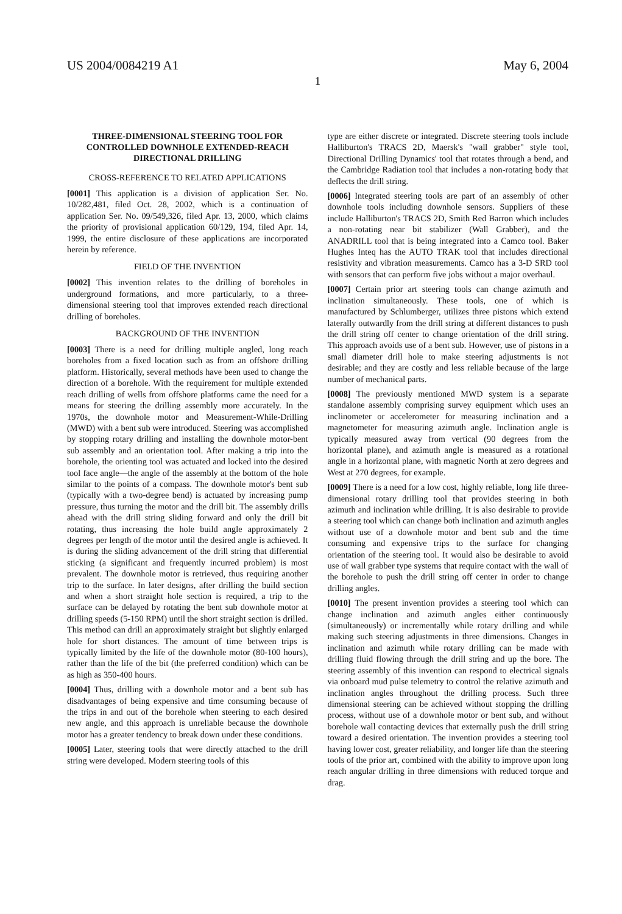US 2004/0084219 A1 May 6, 2004
1
THREE-DIMENSIONAL STEERING TOOL FOR CONTROLLED DOWNHOLE EXTENDED-REACH DIRECTIONAL DRILLING
CROSS-REFERENCE TO RELATED APPLICATIONS
[0001] This application is a division of application Ser. No. 10/282,481, filed Oct. 28, 2002, which is a continuation of application Ser. No. 09/549,326, filed Apr. 13, 2000, which claims the priority of provisional application 60/129, 194, filed Apr. 14, 1999, the entire disclosure of these applications are incorporated herein by reference.
FIELD OF THE INVENTION
[0002] This invention relates to the drilling of boreholes in underground formations, and more particularly, to a three-dimensional steering tool that improves extended reach directional drilling of boreholes.
BACKGROUND OF THE INVENTION
[0003] There is a need for drilling multiple angled, long reach boreholes from a fixed location such as from an offshore drilling platform. Historically, several methods have been used to change the direction of a borehole. With the requirement for multiple extended reach drilling of wells from offshore platforms came the need for a means for steering the drilling assembly more accurately. In the 1970s, the downhole motor and Measurement-While-Drilling (MWD) with a bent sub were introduced. Steering was accomplished by stopping rotary drilling and installing the downhole motor-bent sub assembly and an orientation tool. After making a trip into the borehole, the orienting tool was actuated and locked into the desired tool face angle—the angle of the assembly at the bottom of the hole similar to the points of a compass. The downhole motor's bent sub (typically with a two-degree bend) is actuated by increasing pump pressure, thus turning the motor and the drill bit. The assembly drills ahead with the drill string sliding forward and only the drill bit rotating, thus increasing the hole build angle approximately 2 degrees per length of the motor until the desired angle is achieved. It is during the sliding advancement of the drill string that differential sticking (a significant and frequently incurred problem) is most prevalent. The downhole motor is retrieved, thus requiring another trip to the surface. In later designs, after drilling the build section and when a short straight hole section is required, a trip to the surface can be delayed by rotating the bent sub downhole motor at drilling speeds (5-150 RPM) until the short straight section is drilled. This method can drill an approximately straight but slightly enlarged hole for short distances. The amount of time between trips is typically limited by the life of the downhole motor (80-100 hours), rather than the life of the bit (the preferred condition) which can be as high as 350-400 hours.
[0004] Thus, drilling with a downhole motor and a bent sub has disadvantages of being expensive and time consuming because of the trips in and out of the borehole when steering to each desired new angle, and this approach is unreliable because the downhole motor has a greater tendency to break down under these conditions.
[0005] Later, steering tools that were directly attached to the drill string were developed. Modern steering tools of this
type are either discrete or integrated. Discrete steering tools include Halliburton's TRACS 2D, Maersk's "wall grabber" style tool, Directional Drilling Dynamics' tool that rotates through a bend, and the Cambridge Radiation tool that includes a non-rotating body that deflects the drill string.
[0006] Integrated steering tools are part of an assembly of other downhole tools including downhole sensors. Suppliers of these include Halliburton's TRACS 2D, Smith Red Barron which includes a non-rotating near bit stabilizer (Wall Grabber), and the ANADRILL tool that is being integrated into a Camco tool. Baker Hughes Inteq has the AUTO TRAK tool that includes directional resistivity and vibration measurements. Camco has a 3-D SRD tool with sensors that can perform five jobs without a major overhaul.
[0007] Certain prior art steering tools can change azimuth and inclination simultaneously. These tools, one of which is manufactured by Schlumberger, utilizes three pistons which extend laterally outwardly from the drill string at different distances to push the drill string off center to change orientation of the drill string. This approach avoids use of a bent sub. However, use of pistons in a small diameter drill hole to make steering adjustments is not desirable; and they are costly and less reliable because of the large number of mechanical parts.
[0008] The previously mentioned MWD system is a separate standalone assembly comprising survey equipment which uses an inclinometer or accelerometer for measuring inclination and a magnetometer for measuring azimuth angle. Inclination angle is typically measured away from vertical (90 degrees from the horizontal plane), and azimuth angle is measured as a rotational angle in a horizontal plane, with magnetic North at zero degrees and West at 270 degrees, for example.
[0009] There is a need for a low cost, highly reliable, long life three-dimensional rotary drilling tool that provides steering in both azimuth and inclination while drilling. It is also desirable to provide a steering tool which can change both inclination and azimuth angles without use of a downhole motor and bent sub and the time consuming and expensive trips to the surface for changing orientation of the steering tool. It would also be desirable to avoid use of wall grabber type systems that require contact with the wall of the borehole to push the drill string off center in order to change drilling angles.
[0010] The present invention provides a steering tool which can change inclination and azimuth angles either continuously (simultaneously) or incrementally while rotary drilling and while making such steering adjustments in three dimensions. Changes in inclination and azimuth while rotary drilling can be made with drilling fluid flowing through the drill string and up the bore. The steering assembly of this invention can respond to electrical signals via onboard mud pulse telemetry to control the relative azimuth and inclination angles throughout the drilling process. Such three dimensional steering can be achieved without stopping the drilling process, without use of a downhole motor or bent sub, and without borehole wall contacting devices that externally push the drill string toward a desired orientation. The invention provides a steering tool having lower cost, greater reliability, and longer life than the steering tools of the prior art, combined with the ability to improve upon long reach angular drilling in three dimensions with reduced torque and drag.